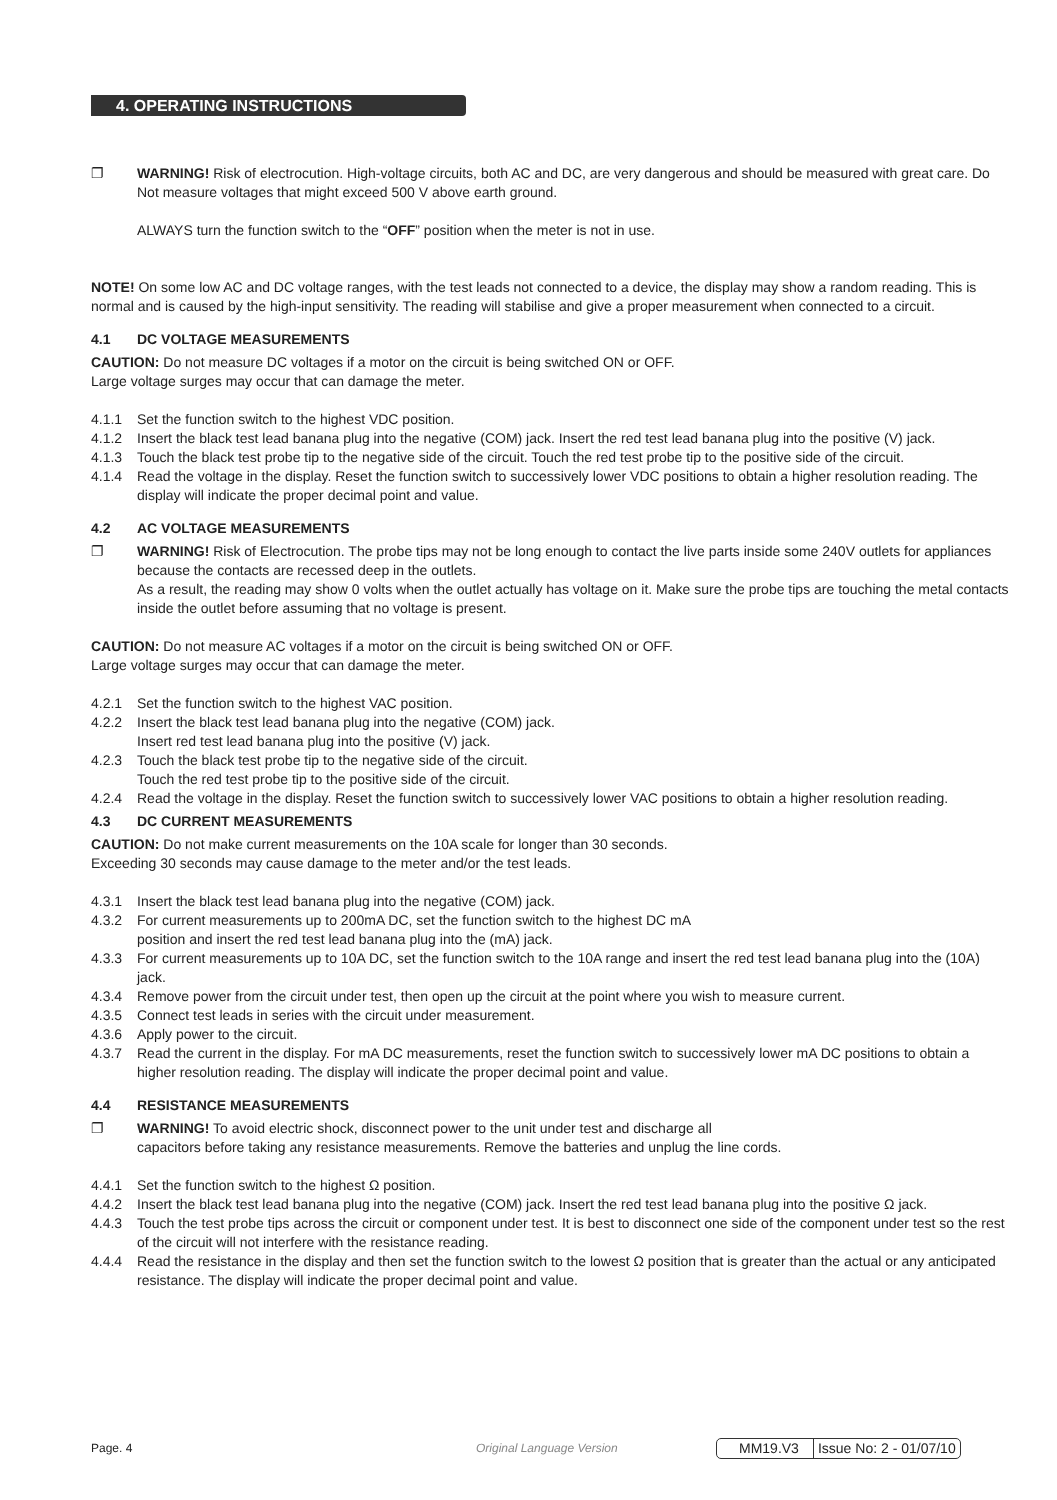4. OPERATING INSTRUCTIONS
❐ WARNING! Risk of electrocution. High-voltage circuits, both AC and DC, are very dangerous and should be measured with great care. Do Not measure voltages that might exceed 500 V above earth ground.
ALWAYS turn the function switch to the “OFF” position when the meter is not in use.
NOTE! On some low AC and DC voltage ranges, with the test leads not connected to a device, the display may show a random reading. This is normal and is caused by the high-input sensitivity. The reading will stabilise and give a proper measurement when connected to a circuit.
4.1 DC VOLTAGE MEASUREMENTS
CAUTION: Do not measure DC voltages if a motor on the circuit is being switched ON or OFF.
Large voltage surges may occur that can damage the meter.
4.1.1 Set the function switch to the highest VDC position.
4.1.2 Insert the black test lead banana plug into the negative (COM) jack. Insert the red test lead banana plug into the positive (V) jack.
4.1.3 Touch the black test probe tip to the negative side of the circuit. Touch the red test probe tip to the positive side of the circuit.
4.1.4 Read the voltage in the display. Reset the function switch to successively lower VDC positions to obtain a higher resolution reading. The display will indicate the proper decimal point and value.
4.2 AC VOLTAGE MEASUREMENTS
❐ WARNING! Risk of Electrocution. The probe tips may not be long enough to contact the live parts inside some 240V outlets for appliances because the contacts are recessed deep in the outlets.
As a result, the reading may show 0 volts when the outlet actually has voltage on it. Make sure the probe tips are touching the metal contacts inside the outlet before assuming that no voltage is present.
CAUTION: Do not measure AC voltages if a motor on the circuit is being switched ON or OFF.
Large voltage surges may occur that can damage the meter.
4.2.1 Set the function switch to the highest VAC position.
4.2.2 Insert the black test lead banana plug into the negative (COM) jack.
Insert red test lead banana plug into the positive (V) jack.
4.2.3 Touch the black test probe tip to the negative side of the circuit.
Touch the red test probe tip to the positive side of the circuit.
4.2.4 Read the voltage in the display. Reset the function switch to successively lower VAC positions to obtain a higher resolution reading.
4.3 DC CURRENT MEASUREMENTS
CAUTION: Do not make current measurements on the 10A scale for longer than 30 seconds.
Exceeding 30 seconds may cause damage to the meter and/or the test leads.
4.3.1 Insert the black test lead banana plug into the negative (COM) jack.
4.3.2 For current measurements up to 200mA DC, set the function switch to the highest DC mA
position and insert the red test lead banana plug into the (mA) jack.
4.3.3 For current measurements up to 10A DC, set the function switch to the 10A range and insert the red test lead banana plug into the (10A) jack.
4.3.4 Remove power from the circuit under test, then open up the circuit at the point where you wish to measure current.
4.3.5 Connect test leads in series with the circuit under measurement.
4.3.6 Apply power to the circuit.
4.3.7 Read the current in the display. For mA DC measurements, reset the function switch to successively lower mA DC positions to obtain a higher resolution reading. The display will indicate the proper decimal point and value.
4.4 RESISTANCE MEASUREMENTS
❐ WARNING! To avoid electric shock, disconnect power to the unit under test and discharge all
capacitors before taking any resistance measurements. Remove the batteries and unplug the line cords.
4.4.1 Set the function switch to the highest Ω position.
4.4.2 Insert the black test lead banana plug into the negative (COM) jack. Insert the red test lead banana plug into the positive Ω jack.
4.4.3 Touch the test probe tips across the circuit or component under test. It is best to disconnect one side of the component under test so the rest of the circuit will not interfere with the resistance reading.
4.4.4 Read the resistance in the display and then set the function switch to the lowest Ω position that is greater than the actual or any anticipated resistance. The display will indicate the proper decimal point and value.
Page. 4 Original Language Version
MM19.V3 Issue No: 2 - 01/07/10